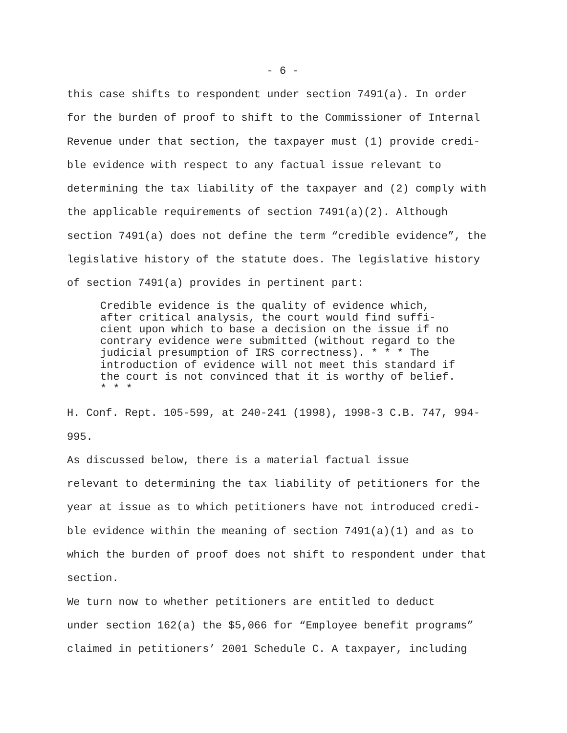- 6 -
this case shifts to respondent under section 7491(a). In order for the burden of proof to shift to the Commissioner of Internal Revenue under that section, the taxpayer must (1) provide credi- ble evidence with respect to any factual issue relevant to determining the tax liability of the taxpayer and (2) comply with the applicable requirements of section 7491(a)(2). Although section 7491(a) does not define the term “credible evidence”, the legislative history of the statute does. The legislative history of section 7491(a) provides in pertinent part:
Credible evidence is the quality of evidence which, after critical analysis, the court would find suffi- cient upon which to base a decision on the issue if no contrary evidence were submitted (without regard to the judicial presumption of IRS correctness). * * * The introduction of evidence will not meet this standard if the court is not convinced that it is worthy of belief. * * *
H. Conf. Rept. 105-599, at 240-241 (1998), 1998-3 C.B. 747, 994- 995.
As discussed below, there is a material factual issue relevant to determining the tax liability of petitioners for the year at issue as to which petitioners have not introduced credi- ble evidence within the meaning of section 7491(a)(1) and as to which the burden of proof does not shift to respondent under that section.
We turn now to whether petitioners are entitled to deduct under section 162(a) the $5,066 for “Employee benefit programs” claimed in petitioners’ 2001 Schedule C. A taxpayer, including